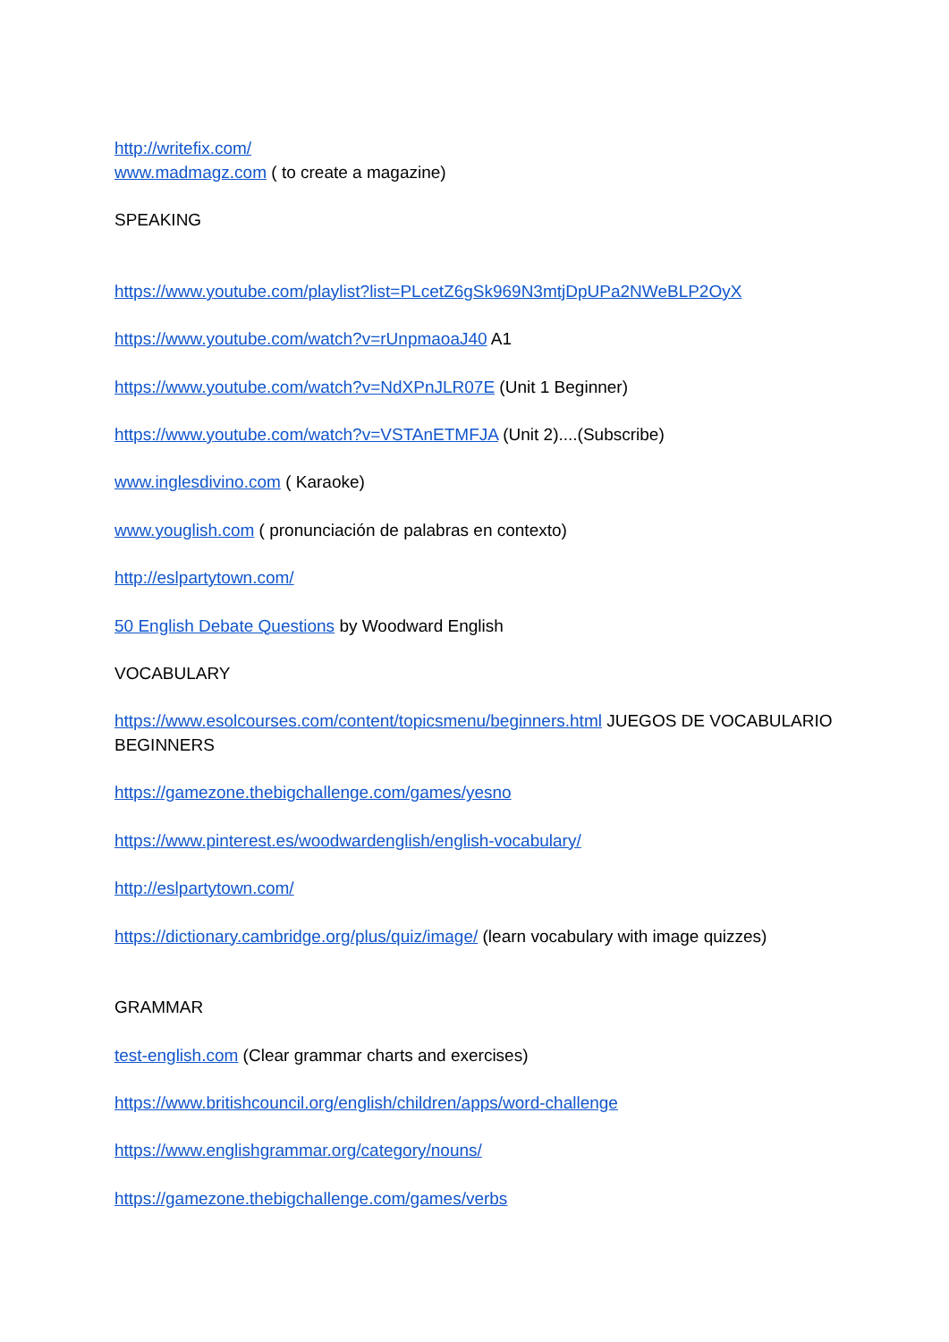http://writefix.com/
www.madmagz.com ( to create a magazine)
SPEAKING
https://www.youtube.com/playlist?list=PLcetZ6gSk969N3mtjDpUPa2NWeBLP2OyX
https://www.youtube.com/watch?v=rUnpmaoaJ40 A1
https://www.youtube.com/watch?v=NdXPnJLR07E (Unit 1 Beginner)
https://www.youtube.com/watch?v=VSTAnETMFJA (Unit 2)....(Subscribe)
www.inglesdivino.com ( Karaoke)
www.youglish.com ( pronunciación de palabras en contexto)
http://eslpartytown.com/
50 English Debate Questions by Woodward English
VOCABULARY
https://www.esolcourses.com/content/topicsmenu/beginners.html JUEGOS DE VOCABULARIO BEGINNERS
https://gamezone.thebigchallenge.com/games/yesno
https://www.pinterest.es/woodwardenglish/english-vocabulary/
http://eslpartytown.com/
https://dictionary.cambridge.org/plus/quiz/image/ (learn vocabulary with image quizzes)
GRAMMAR
test-english.com (Clear grammar charts and exercises)
https://www.britishcouncil.org/english/children/apps/word-challenge
https://www.englishgrammar.org/category/nouns/
https://gamezone.thebigchallenge.com/games/verbs